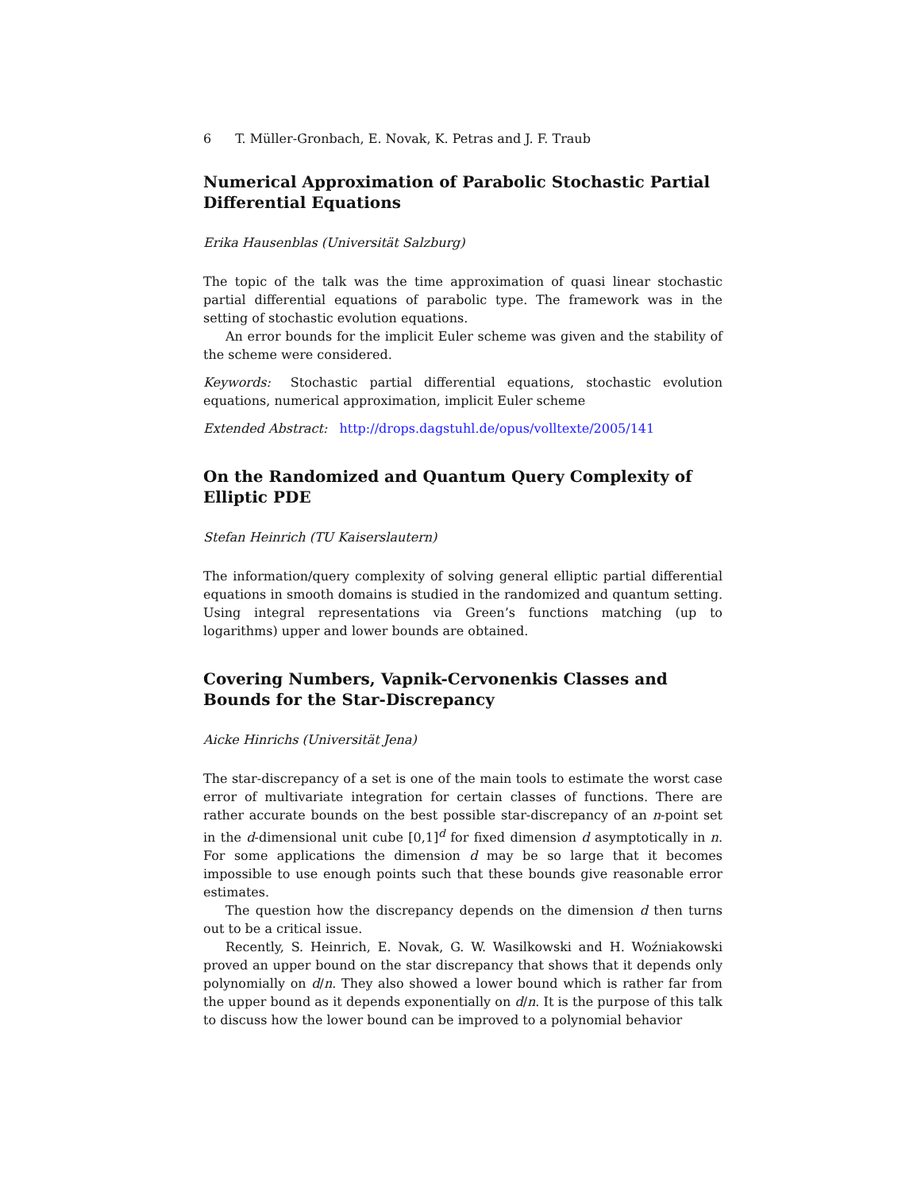6 T. Müller-Gronbach, E. Novak, K. Petras and J. F. Traub
Numerical Approximation of Parabolic Stochastic Partial Differential Equations
Erika Hausenblas (Universität Salzburg)
The topic of the talk was the time approximation of quasi linear stochastic partial differential equations of parabolic type. The framework was in the setting of stochastic evolution equations.
An error bounds for the implicit Euler scheme was given and the stability of the scheme were considered.
Keywords: Stochastic partial differential equations, stochastic evolution equations, numerical approximation, implicit Euler scheme
Extended Abstract: http://drops.dagstuhl.de/opus/volltexte/2005/141
On the Randomized and Quantum Query Complexity of Elliptic PDE
Stefan Heinrich (TU Kaiserslautern)
The information/query complexity of solving general elliptic partial differential equations in smooth domains is studied in the randomized and quantum setting. Using integral representations via Green’s functions matching (up to logarithms) upper and lower bounds are obtained.
Covering Numbers, Vapnik-Cervonenkis Classes and Bounds for the Star-Discrepancy
Aicke Hinrichs (Universität Jena)
The star-discrepancy of a set is one of the main tools to estimate the worst case error of multivariate integration for certain classes of functions. There are rather accurate bounds on the best possible star-discrepancy of an n-point set in the d-dimensional unit cube [0,1]<sup>d</sup> for fixed dimension d asymptotically in n. For some applications the dimension d may be so large that it becomes impossible to use enough points such that these bounds give reasonable error estimates.
The question how the discrepancy depends on the dimension d then turns out to be a critical issue.
Recently, S. Heinrich, E. Novak, G. W. Wasilkowski and H. Woźniakowski proved an upper bound on the star discrepancy that shows that it depends only polynomially on d/n. They also showed a lower bound which is rather far from the upper bound as it depends exponentially on d/n. It is the purpose of this talk to discuss how the lower bound can be improved to a polynomial behavior